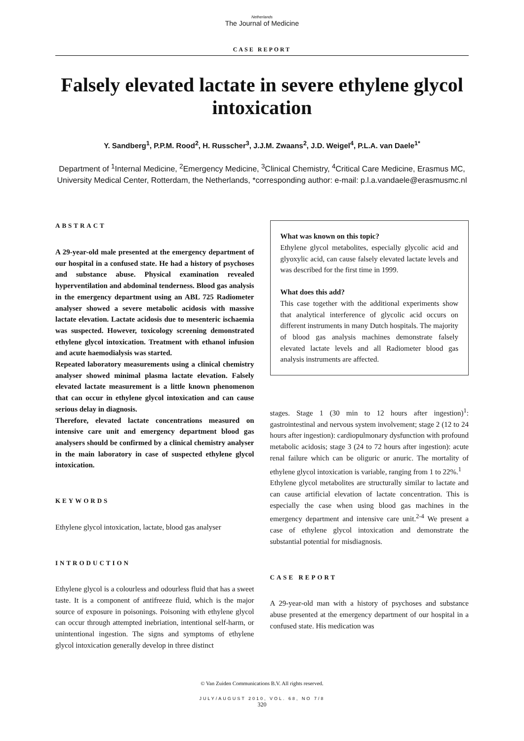Netherlands
The Journal of Medicine
CASE REPORT
Falsely elevated lactate in severe ethylene glycol intoxication
Y. Sandberg<sup>1</sup>, P.P.M. Rood<sup>2</sup>, H. Russcher<sup>3</sup>, J.J.M. Zwaans<sup>2</sup>, J.D. Weigel<sup>4</sup>, P.L.A. van Daele<sup>1*</sup>
Department of <sup>1</sup>Internal Medicine, <sup>2</sup>Emergency Medicine, <sup>3</sup>Clinical Chemistry, <sup>4</sup>Critical Care Medicine, Erasmus MC, University Medical Center, Rotterdam, the Netherlands, *corresponding author: e-mail: p.l.a.vandaele@erasmusmc.nl
ABSTRACT
A 29-year-old male presented at the emergency department of our hospital in a confused state. He had a history of psychoses and substance abuse. Physical examination revealed hyperventilation and abdominal tenderness. Blood gas analysis in the emergency department using an ABL 725 Radiometer analyser showed a severe metabolic acidosis with massive lactate elevation. Lactate acidosis due to mesenteric ischaemia was suspected. However, toxicology screening demonstrated ethylene glycol intoxication. Treatment with ethanol infusion and acute haemodialysis was started.
Repeated laboratory measurements using a clinical chemistry analyser showed minimal plasma lactate elevation. Falsely elevated lactate measurement is a little known phenomenon that can occur in ethylene glycol intoxication and can cause serious delay in diagnosis.
Therefore, elevated lactate concentrations measured on intensive care unit and emergency department blood gas analysers should be confirmed by a clinical chemistry analyser in the main laboratory in case of suspected ethylene glycol intoxication.
KEYWORDS
Ethylene glycol intoxication, lactate, blood gas analyser
INTRODUCTION
Ethylene glycol is a colourless and odourless fluid that has a sweet taste. It is a component of antifreeze fluid, which is the major source of exposure in poisonings. Poisoning with ethylene glycol can occur through attempted inebriation, intentional self-harm, or unintentional ingestion. The signs and symptoms of ethylene glycol intoxication generally develop in three distinct
What was known on this topic?
Ethylene glycol metabolites, especially glycolic acid and glyoxylic acid, can cause falsely elevated lactate levels and was described for the first time in 1999.
What does this add?
This case together with the additional experiments show that analytical interference of glycolic acid occurs on different instruments in many Dutch hospitals. The majority of blood gas analysis machines demonstrate falsely elevated lactate levels and all Radiometer blood gas analysis instruments are affected.
stages. Stage 1 (30 min to 12 hours after ingestion)<sup>1</sup>: gastrointestinal and nervous system involvement; stage 2 (12 to 24 hours after ingestion): cardiopulmonary dysfunction with profound metabolic acidosis; stage 3 (24 to 72 hours after ingestion): acute renal failure which can be oliguric or anuric. The mortality of ethylene glycol intoxication is variable, ranging from 1 to 22%.<sup>1</sup>
Ethylene glycol metabolites are structurally similar to lactate and can cause artificial elevation of lactate concentration. This is especially the case when using blood gas machines in the emergency department and intensive care unit.<sup>2-4</sup> We present a case of ethylene glycol intoxication and demonstrate the substantial potential for misdiagnosis.
CASE REPORT
A 29-year-old man with a history of psychoses and substance abuse presented at the emergency department of our hospital in a confused state. His medication was
© Van Zuiden Communications B.V. All rights reserved.
JULY/AUGUST 2010, VOL. 68, NO 7/8
320